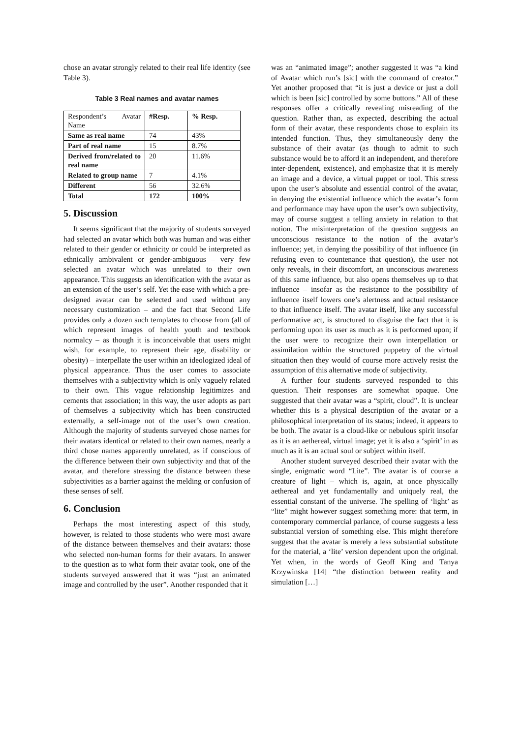chose an avatar strongly related to their real life identity (see Table 3).
Table 3 Real names and avatar names
| Respondent’s Avatar Name | #Resp. | % Resp. |
| Same as real name | 74 | 43% |
| Part of real name | 15 | 8.7% |
| Derived from/related to real name | 20 | 11.6% |
| Related to group name | 7 | 4.1% |
| Different | 56 | 32.6% |
| Total | 172 | 100% |
5. Discussion
It seems significant that the majority of students surveyed had selected an avatar which both was human and was either related to their gender or ethnicity or could be interpreted as ethnically ambivalent or gender-ambiguous – very few selected an avatar which was unrelated to their own appearance. This suggests an identification with the avatar as an extension of the user’s self. Yet the ease with which a pre-designed avatar can be selected and used without any necessary customization – and the fact that Second Life provides only a dozen such templates to choose from (all of which represent images of health youth and textbook normalcy – as though it is inconceivable that users might wish, for example, to represent their age, disability or obesity) – interpellate the user within an ideologized ideal of physical appearance. Thus the user comes to associate themselves with a subjectivity which is only vaguely related to their own. This vague relationship legitimizes and cements that association; in this way, the user adopts as part of themselves a subjectivity which has been constructed externally, a self-image not of the user’s own creation. Although the majority of students surveyed chose names for their avatars identical or related to their own names, nearly a third chose names apparently unrelated, as if conscious of the difference between their own subjectivity and that of the avatar, and therefore stressing the distance between these subjectivities as a barrier against the melding or confusion of these senses of self.
6. Conclusion
Perhaps the most interesting aspect of this study, however, is related to those students who were most aware of the distance between themselves and their avatars: those who selected non-human forms for their avatars. In answer to the question as to what form their avatar took, one of the students surveyed answered that it was “just an animated image and controlled by the user”. Another responded that it
was an “animated image”; another suggested it was “a kind of Avatar which run’s [sic] with the command of creator.” Yet another proposed that “it is just a device or just a doll which is been [sic] controlled by some buttons.” All of these responses offer a critically revealing misreading of the question. Rather than, as expected, describing the actual form of their avatar, these respondents chose to explain its intended function. Thus, they simultaneously deny the substance of their avatar (as though to admit to such substance would be to afford it an independent, and therefore inter-dependent, existence), and emphasize that it is merely an image and a device, a virtual puppet or tool. This stress upon the user’s absolute and essential control of the avatar, in denying the existential influence which the avatar’s form and performance may have upon the user’s own subjectivity, may of course suggest a telling anxiety in relation to that notion. The misinterpretation of the question suggests an unconscious resistance to the notion of the avatar’s influence; yet, in denying the possibility of that influence (in refusing even to countenance that question), the user not only reveals, in their discomfort, an unconscious awareness of this same influence, but also opens themselves up to that influence – insofar as the resistance to the possibility of influence itself lowers one’s alertness and actual resistance to that influence itself. The avatar itself, like any successful performative act, is structured to disguise the fact that it is performing upon its user as much as it is performed upon; if the user were to recognize their own interpellation or assimilation within the structured puppetry of the virtual situation then they would of course more actively resist the assumption of this alternative mode of subjectivity.
A further four students surveyed responded to this question. Their responses are somewhat opaque. One suggested that their avatar was a “spirit, cloud”. It is unclear whether this is a physical description of the avatar or a philosophical interpretation of its status; indeed, it appears to be both. The avatar is a cloud-like or nebulous spirit insofar as it is an aethereal, virtual image; yet it is also a ‘spirit’ in as much as it is an actual soul or subject within itself.
Another student surveyed described their avatar with the single, enigmatic word “Lite”. The avatar is of course a creature of light – which is, again, at once physically aethereal and yet fundamentally and uniquely real, the essential constant of the universe. The spelling of ‘light’ as “lite” might however suggest something more: that term, in contemporary commercial parlance, of course suggests a less substantial version of something else. This might therefore suggest that the avatar is merely a less substantial substitute for the material, a ‘lite’ version dependent upon the original. Yet when, in the words of Geoff King and Tanya Krzywinska [14] “the distinction between reality and simulation […]